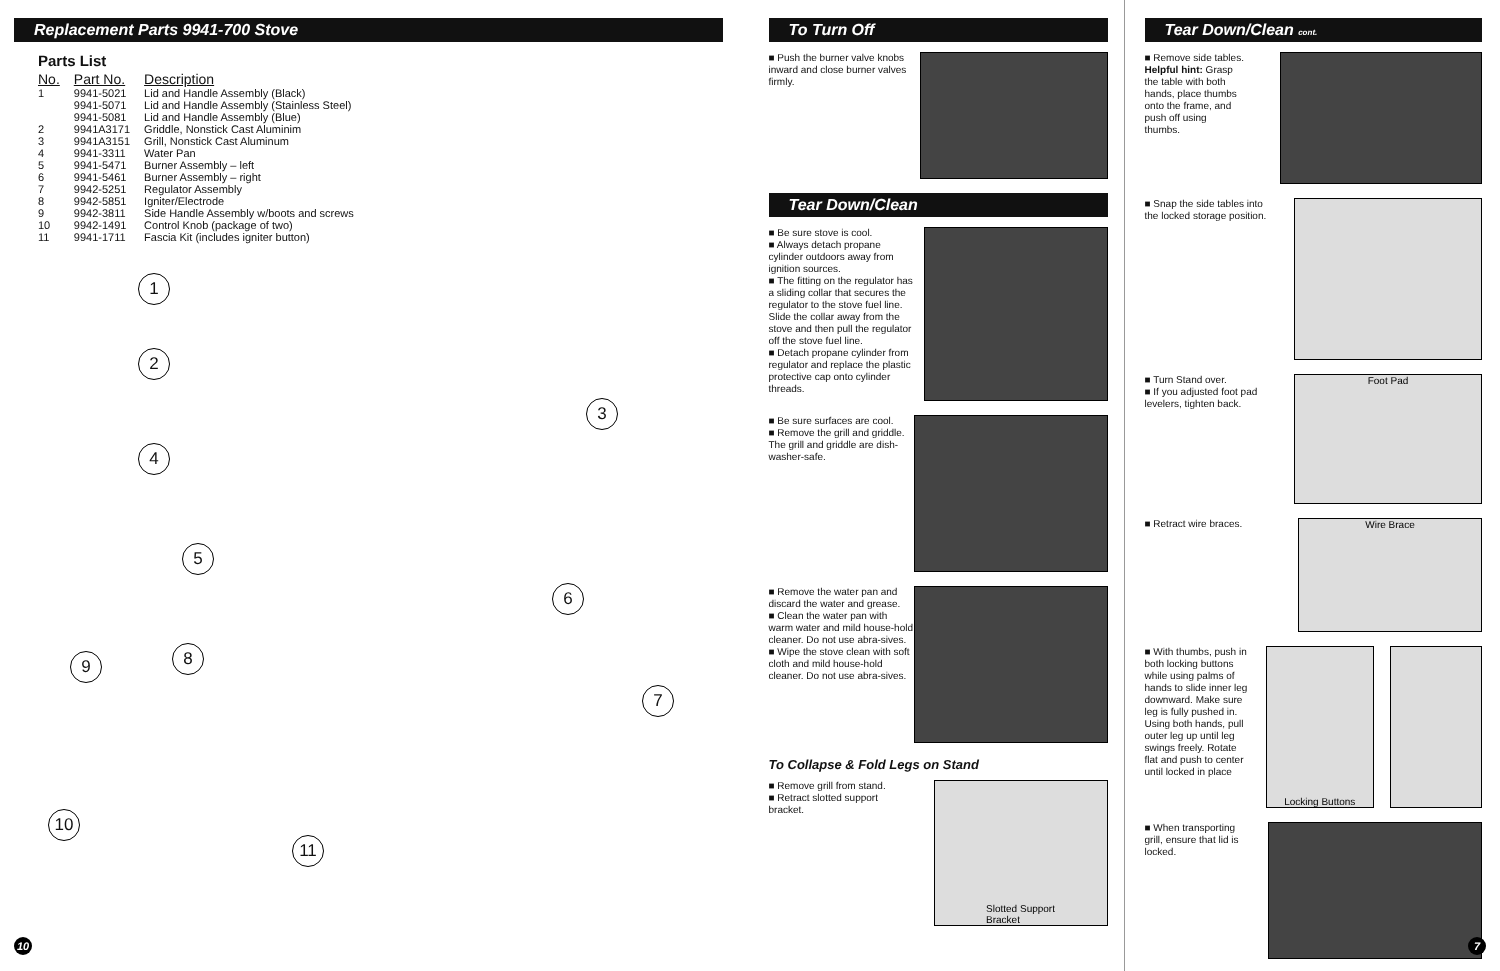Replacement Parts 9941-700 Stove
Parts List
| No. | Part No. | Description |
| --- | --- | --- |
| 1 | 9941-5021 | Lid and Handle Assembly (Black) |
| | 9941-5071 | Lid and Handle Assembly (Stainless Steel) |
| | 9941-5081 | Lid and Handle Assembly (Blue) |
| 2 | 9941A3171 | Griddle, Nonstick Cast Aluminim |
| 3 | 9941A3151 | Grill, Nonstick Cast Aluminum |
| 4 | 9941-3311 | Water Pan |
| 5 | 9941-5471 | Burner Assembly – left |
| 6 | 9941-5461 | Burner Assembly – right |
| 7 | 9942-5251 | Regulator Assembly |
| 8 | 9942-5851 | Igniter/Electrode |
| 9 | 9942-3811 | Side Handle Assembly w/boots and screws |
| 10 | 9942-1491 | Control Knob (package of two) |
| 11 | 9941-1711 | Fascia Kit (includes igniter button) |
1
2
3
4
5
6
7
8
9
10
11
10
To Turn Off
■ Push the burner valve knobs inward and close burner valves firmly.
Tear Down/Clean
■ Be sure stove is cool.
■ Always detach propane cylinder outdoors away from ignition sources.
■ The fitting on the regulator has a sliding collar that secures the regulator to the stove fuel line. Slide the collar away from the stove and then pull the regulator off the stove fuel line.
■ Detach propane cylinder from regulator and replace the plastic protective cap onto cylinder threads.
■ Be sure surfaces are cool.
■ Remove the grill and griddle. The grill and griddle are dish-washer-safe.
■ Remove the water pan and discard the water and grease.
■ Clean the water pan with warm water and mild house-hold cleaner. Do not use abra-sives.
■ Wipe the stove clean with soft cloth and mild house-hold cleaner. Do not use abra-sives.
To Collapse & Fold Legs on Stand
■ Remove grill from stand.
■ Retract slotted support bracket.
Slotted Support
Bracket
Tear Down/Clean cont.
■ Remove side tables.
Helpful hint: Grasp the table with both hands, place thumbs onto the frame, and push off using thumbs.
■ Snap the side tables into the locked storage position.
■ Turn Stand over.
■ If you adjusted foot pad levelers, tighten back.
Foot Pad
■ Retract wire braces.
Wire Brace
■ With thumbs, push in both locking buttons while using palms of hands to slide inner leg downward. Make sure leg is fully pushed in. Using both hands, pull outer leg up until leg swings freely. Rotate flat and push to center until locked in place
Locking Buttons
■ When transporting grill, ensure that lid is locked.
7